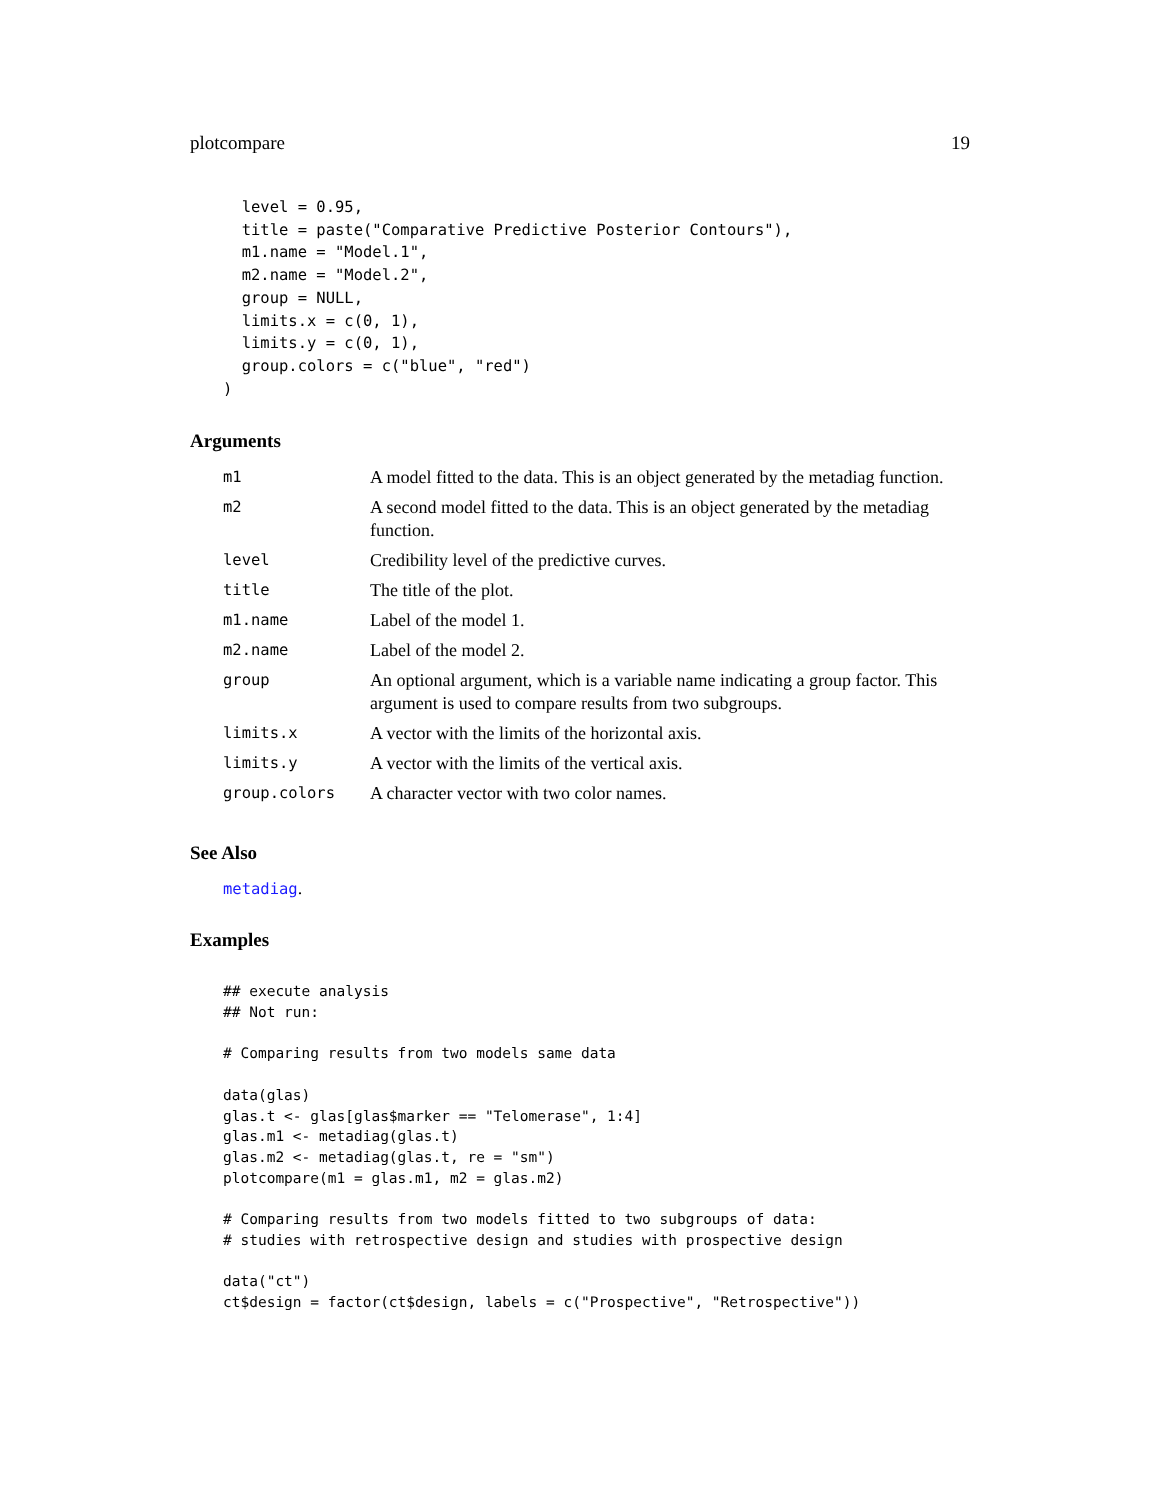plotcompare 19
  level = 0.95,
  title = paste("Comparative Predictive Posterior Contours"),
  m1.name = "Model.1",
  m2.name = "Model.2",
  group = NULL,
  limits.x = c(0, 1),
  limits.y = c(0, 1),
  group.colors = c("blue", "red")
)
Arguments
| m1 | A model fitted to the data. This is an object generated by the metadiag function. |
| m2 | A second model fitted to the data. This is an object generated by the metadiag function. |
| level | Credibility level of the predictive curves. |
| title | The title of the plot. |
| m1.name | Label of the model 1. |
| m2.name | Label of the model 2. |
| group | An optional argument, which is a variable name indicating a group factor. This argument is used to compare results from two subgroups. |
| limits.x | A vector with the limits of the horizontal axis. |
| limits.y | A vector with the limits of the vertical axis. |
| group.colors | A character vector with two color names. |
See Also
metadiag.
Examples
## execute analysis
## Not run:

# Comparing results from two models same data

data(glas)
glas.t <- glas[glas$marker == "Telomerase", 1:4]
glas.m1 <- metadiag(glas.t)
glas.m2 <- metadiag(glas.t, re = "sm")
plotcompare(m1 = glas.m1, m2 = glas.m2)

# Comparing results from two models fitted to two subgroups of data:
# studies with retrospective design and studies with prospective design

data("ct")
ct$design = factor(ct$design, labels = c("Prospective", "Retrospective"))